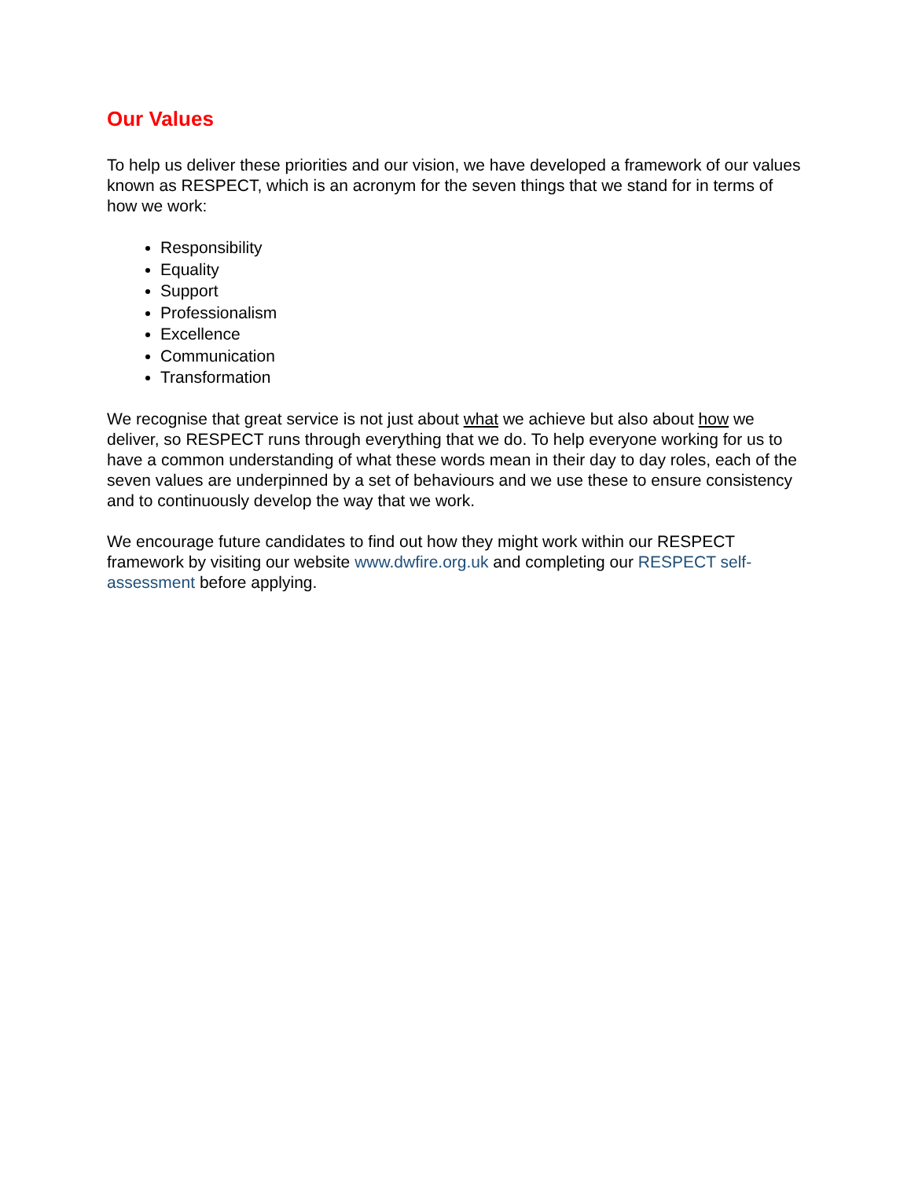Our Values
To help us deliver these priorities and our vision, we have developed a framework of our values known as RESPECT, which is an acronym for the seven things that we stand for in terms of how we work:
Responsibility
Equality
Support
Professionalism
Excellence
Communication
Transformation
We recognise that great service is not just about what we achieve but also about how we deliver, so RESPECT runs through everything that we do. To help everyone working for us to have a common understanding of what these words mean in their day to day roles, each of the seven values are underpinned by a set of behaviours and we use these to ensure consistency and to continuously develop the way that we work.
We encourage future candidates to find out how they might work within our RESPECT framework by visiting our website www.dwfire.org.uk and completing our RESPECT self-assessment before applying.